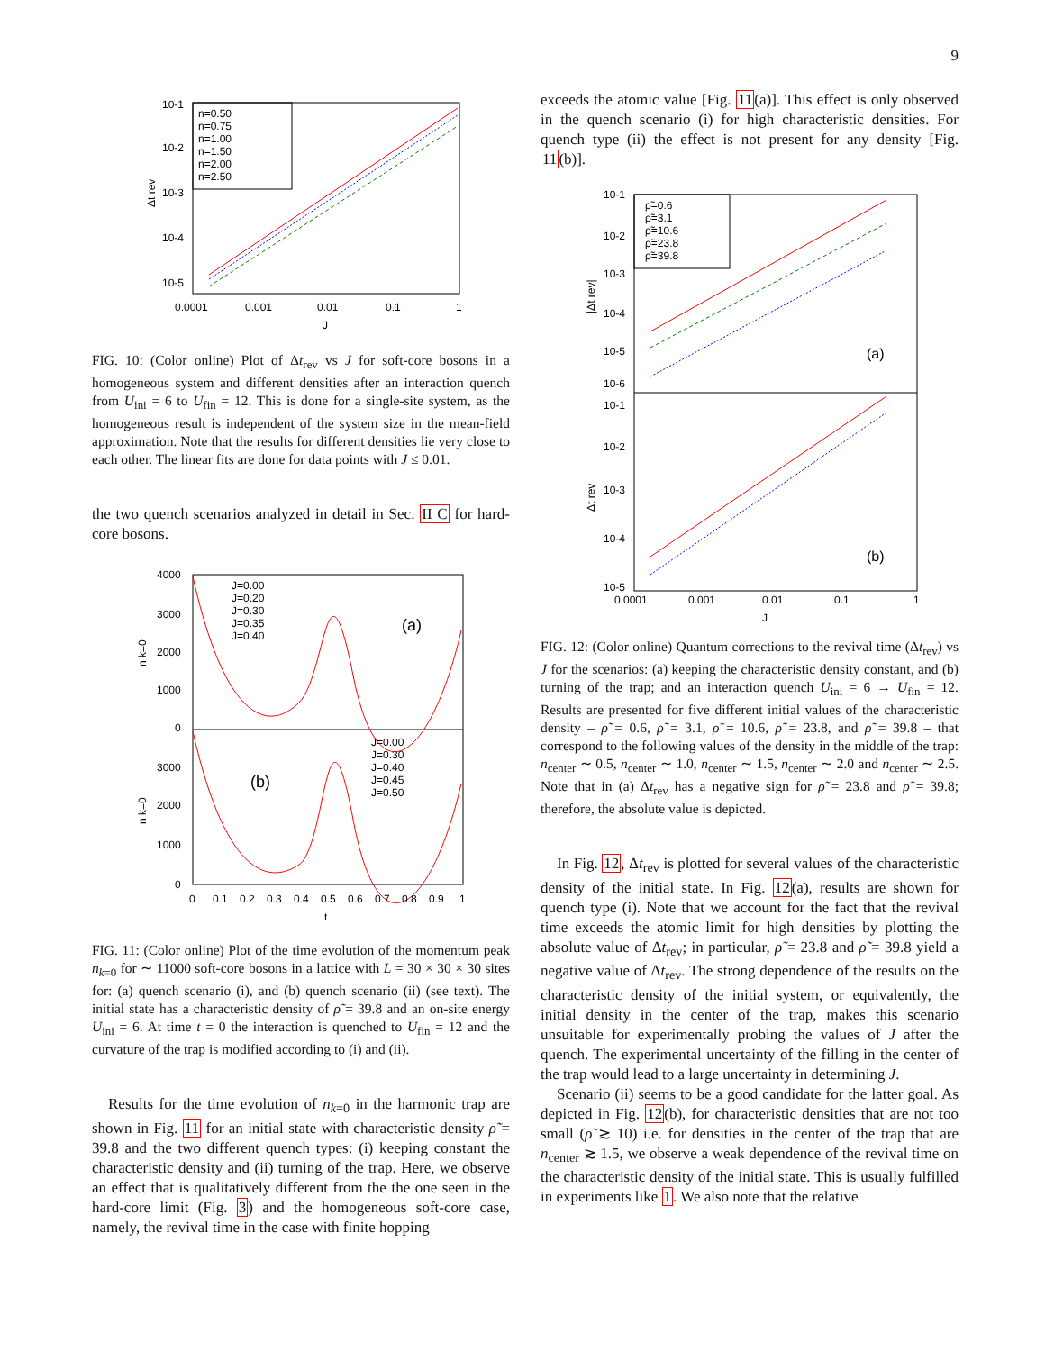9
n=0.50
n=0.75
n=1.00
n=1.50
n=2.00
n=2.50
10-1
10-2
10-3
10-4
10-5
0.0001
0.001
0.01
0.1
1
J
Δt rev
FIG. 10: (Color online) Plot of Δt<sub>rev</sub> vs J for soft-core bosons in a homogeneous system and different densities after an interaction quench from U<sub>ini</sub> = 6 to U<sub>fin</sub> = 12. This is done for a single-site system, as the homogeneous result is independent of the system size in the mean-field approximation. Note that the results for different densities lie very close to each other. The linear fits are done for data points with J ≤ 0.01.
the two quench scenarios analyzed in detail in Sec. II C for hard-core bosons.
J=0.00
J=0.20
J=0.30
J=0.35
J=0.40
(a)
(b)
J=0.00
J=0.30
J=0.40
J=0.45
J=0.50
4000
3000
2000
1000
0
3000
2000
1000
0
0
0.1
0.2
0.3
0.4
0.5
0.6
0.7
0.8
0.9
1
t
n k=0
n k=0
FIG. 11: (Color online) Plot of the time evolution of the momentum peak n<sub>k=0</sub> for ∼ 11000 soft-core bosons in a lattice with L = 30 × 30 × 30 sites for: (a) quench scenario (i), and (b) quench scenario (ii) (see text). The initial state has a characteristic density of ρ̃ = 39.8 and an on-site energy U<sub>ini</sub> = 6. At time t = 0 the interaction is quenched to U<sub>fin</sub> = 12 and the curvature of the trap is modified according to (i) and (ii).
Results for the time evolution of n<sub>k=0</sub> in the harmonic trap are shown in Fig. 11 for an initial state with characteristic density ρ̃ = 39.8 and the two different quench types: (i) keeping constant the characteristic density and (ii) turning of the trap. Here, we observe an effect that is qualitatively different from the the one seen in the hard-core limit (Fig. 3) and the homogeneous soft-core case, namely, the revival time in the case with finite hopping
exceeds the atomic value [Fig. 11(a)]. This effect is only observed in the quench scenario (i) for high characteristic densities. For quench type (ii) the effect is not present for any density [Fig. 11(b)].
ρ̃=0.6
ρ̃=3.1
ρ̃=10.6
ρ̃=23.8
ρ̃=39.8
(a)
(b)
10-1
10-2
10-3
10-4
10-5
10-6
10-1
10-2
10-3
10-4
10-5
0.0001
0.001
0.01
0.1
1
J
|Δt rev|
Δt rev
FIG. 12: (Color online) Quantum corrections to the revival time (Δt<sub>rev</sub>) vs J for the scenarios: (a) keeping the characteristic density constant, and (b) turning of the trap; and an interaction quench U<sub>ini</sub> = 6 → U<sub>fin</sub> = 12. Results are presented for five different initial values of the characteristic density – ρ̃ = 0.6, ρ̃ = 3.1, ρ̃ = 10.6, ρ̃ = 23.8, and ρ̃ = 39.8 – that correspond to the following values of the density in the middle of the trap: n<sub>center</sub> ∼ 0.5, n<sub>center</sub> ∼ 1.0, n<sub>center</sub> ∼ 1.5, n<sub>center</sub> ∼ 2.0 and n<sub>center</sub> ∼ 2.5. Note that in (a) Δt<sub>rev</sub> has a negative sign for ρ̃ = 23.8 and ρ̃ = 39.8; therefore, the absolute value is depicted.
In Fig. 12, Δt<sub>rev</sub> is plotted for several values of the characteristic density of the initial state. In Fig. 12(a), results are shown for quench type (i). Note that we account for the fact that the revival time exceeds the atomic limit for high densities by plotting the absolute value of Δt<sub>rev</sub>; in particular, ρ̃ = 23.8 and ρ̃ = 39.8 yield a negative value of Δt<sub>rev</sub>. The strong dependence of the results on the characteristic density of the initial system, or equivalently, the initial density in the center of the trap, makes this scenario unsuitable for experimentally probing the values of J after the quench. The experimental uncertainty of the filling in the center of the trap would lead to a large uncertainty in determining J.
Scenario (ii) seems to be a good candidate for the latter goal. As depicted in Fig. 12(b), for characteristic densities that are not too small (ρ̃ ≳ 10) i.e. for densities in the center of the trap that are n<sub>center</sub> ≳ 1.5, we observe a weak dependence of the revival time on the characteristic density of the initial state. This is usually fulfilled in experiments like 1. We also note that the relative